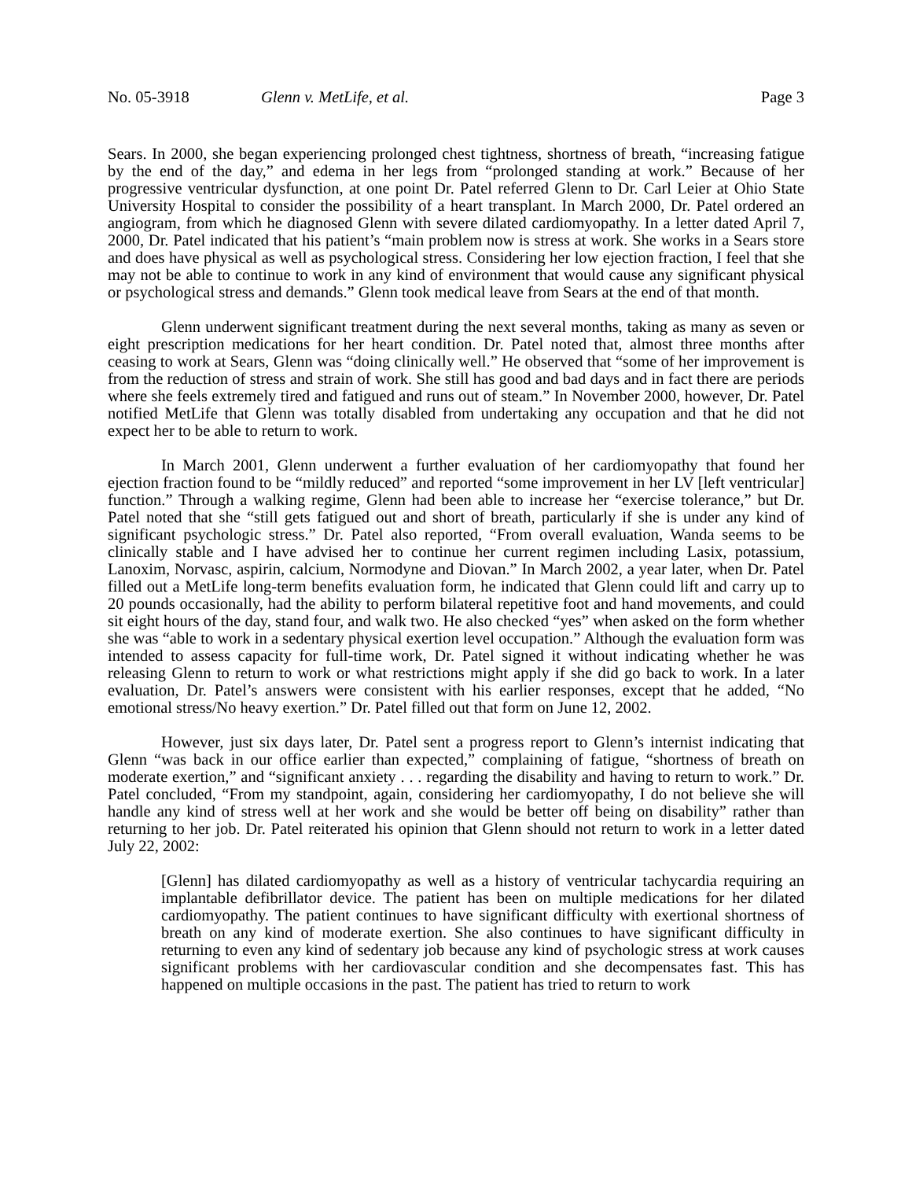No. 05-3918 Glenn v. MetLife, et al. Page 3
Sears. In 2000, she began experiencing prolonged chest tightness, shortness of breath, “increasing fatigue by the end of the day,” and edema in her legs from “prolonged standing at work.” Because of her progressive ventricular dysfunction, at one point Dr. Patel referred Glenn to Dr. Carl Leier at Ohio State University Hospital to consider the possibility of a heart transplant. In March 2000, Dr. Patel ordered an angiogram, from which he diagnosed Glenn with severe dilated cardiomyopathy. In a letter dated April 7, 2000, Dr. Patel indicated that his patient’s “main problem now is stress at work. She works in a Sears store and does have physical as well as psychological stress. Considering her low ejection fraction, I feel that she may not be able to continue to work in any kind of environment that would cause any significant physical or psychological stress and demands.” Glenn took medical leave from Sears at the end of that month.
Glenn underwent significant treatment during the next several months, taking as many as seven or eight prescription medications for her heart condition. Dr. Patel noted that, almost three months after ceasing to work at Sears, Glenn was “doing clinically well.” He observed that “some of her improvement is from the reduction of stress and strain of work. She still has good and bad days and in fact there are periods where she feels extremely tired and fatigued and runs out of steam.” In November 2000, however, Dr. Patel notified MetLife that Glenn was totally disabled from undertaking any occupation and that he did not expect her to be able to return to work.
In March 2001, Glenn underwent a further evaluation of her cardiomyopathy that found her ejection fraction found to be “mildly reduced” and reported “some improvement in her LV [left ventricular] function.” Through a walking regime, Glenn had been able to increase her “exercise tolerance,” but Dr. Patel noted that she “still gets fatigued out and short of breath, particularly if she is under any kind of significant psychologic stress.” Dr. Patel also reported, “From overall evaluation, Wanda seems to be clinically stable and I have advised her to continue her current regimen including Lasix, potassium, Lanoxim, Norvasc, aspirin, calcium, Normodyne and Diovan.” In March 2002, a year later, when Dr. Patel filled out a MetLife long-term benefits evaluation form, he indicated that Glenn could lift and carry up to 20 pounds occasionally, had the ability to perform bilateral repetitive foot and hand movements, and could sit eight hours of the day, stand four, and walk two. He also checked “yes” when asked on the form whether she was “able to work in a sedentary physical exertion level occupation.” Although the evaluation form was intended to assess capacity for full-time work, Dr. Patel signed it without indicating whether he was releasing Glenn to return to work or what restrictions might apply if she did go back to work. In a later evaluation, Dr. Patel’s answers were consistent with his earlier responses, except that he added, “No emotional stress/No heavy exertion.” Dr. Patel filled out that form on June 12, 2002.
However, just six days later, Dr. Patel sent a progress report to Glenn’s internist indicating that Glenn “was back in our office earlier than expected,” complaining of fatigue, “shortness of breath on moderate exertion,” and “significant anxiety . . . regarding the disability and having to return to work.” Dr. Patel concluded, “From my standpoint, again, considering her cardiomyopathy, I do not believe she will handle any kind of stress well at her work and she would be better off being on disability” rather than returning to her job. Dr. Patel reiterated his opinion that Glenn should not return to work in a letter dated July 22, 2002:
[Glenn] has dilated cardiomyopathy as well as a history of ventricular tachycardia requiring an implantable defibrillator device. The patient has been on multiple medications for her dilated cardiomyopathy. The patient continues to have significant difficulty with exertional shortness of breath on any kind of moderate exertion. She also continues to have significant difficulty in returning to even any kind of sedentary job because any kind of psychologic stress at work causes significant problems with her cardiovascular condition and she decompensates fast. This has happened on multiple occasions in the past. The patient has tried to return to work